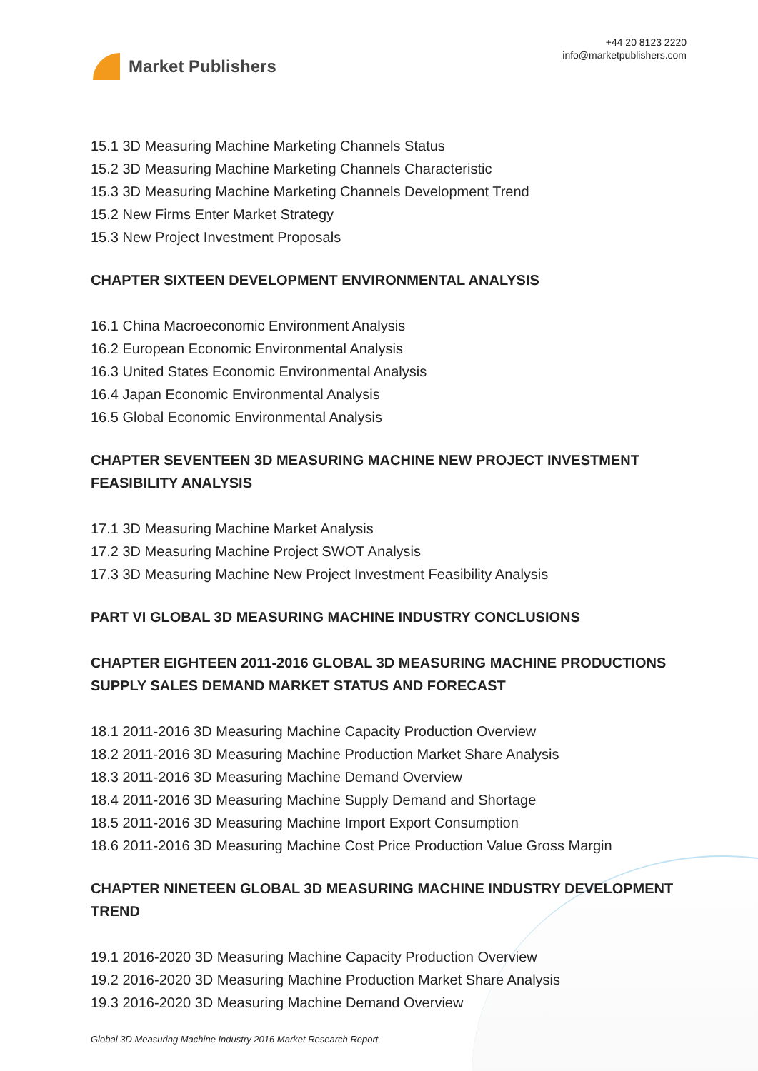Market Publishers
+44 20 8123 2220
info@marketpublishers.com
15.1 3D Measuring Machine Marketing Channels Status
15.2 3D Measuring Machine Marketing Channels Characteristic
15.3 3D Measuring Machine Marketing Channels Development Trend
15.2 New Firms Enter Market Strategy
15.3 New Project Investment Proposals
CHAPTER SIXTEEN DEVELOPMENT ENVIRONMENTAL ANALYSIS
16.1 China Macroeconomic Environment Analysis
16.2 European Economic Environmental Analysis
16.3 United States Economic Environmental Analysis
16.4 Japan Economic Environmental Analysis
16.5 Global Economic Environmental Analysis
CHAPTER SEVENTEEN 3D MEASURING MACHINE NEW PROJECT INVESTMENT FEASIBILITY ANALYSIS
17.1 3D Measuring Machine Market Analysis
17.2 3D Measuring Machine Project SWOT Analysis
17.3 3D Measuring Machine New Project Investment Feasibility Analysis
PART VI GLOBAL 3D MEASURING MACHINE INDUSTRY CONCLUSIONS
CHAPTER EIGHTEEN 2011-2016 GLOBAL 3D MEASURING MACHINE PRODUCTIONS SUPPLY SALES DEMAND MARKET STATUS AND FORECAST
18.1 2011-2016 3D Measuring Machine Capacity Production Overview
18.2 2011-2016 3D Measuring Machine Production Market Share Analysis
18.3 2011-2016 3D Measuring Machine Demand Overview
18.4 2011-2016 3D Measuring Machine Supply Demand and Shortage
18.5 2011-2016 3D Measuring Machine Import Export Consumption
18.6 2011-2016 3D Measuring Machine Cost Price Production Value Gross Margin
CHAPTER NINETEEN GLOBAL 3D MEASURING MACHINE INDUSTRY DEVELOPMENT TREND
19.1 2016-2020 3D Measuring Machine Capacity Production Overview
19.2 2016-2020 3D Measuring Machine Production Market Share Analysis
19.3 2016-2020 3D Measuring Machine Demand Overview
Global 3D Measuring Machine Industry 2016 Market Research Report